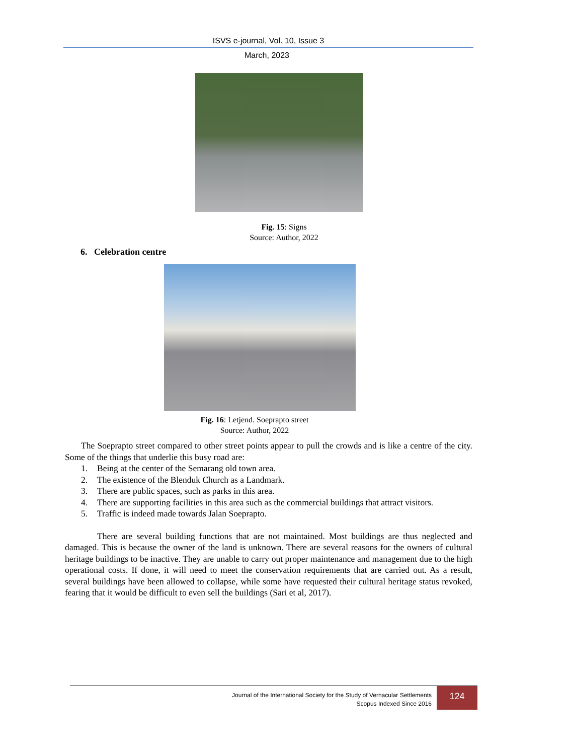ISVS e-journal, Vol. 10, Issue 3
March, 2023
Fig. 15: Signs
Source: Author, 2022
6. Celebration centre
Fig. 16: Letjend. Soeprapto street
Source: Author, 2022
The Soeprapto street compared to other street points appear to pull the crowds and is like a centre of the city. Some of the things that underlie this busy road are:
1. Being at the center of the Semarang old town area.
2. The existence of the Blenduk Church as a Landmark.
3. There are public spaces, such as parks in this area.
4. There are supporting facilities in this area such as the commercial buildings that attract visitors.
5. Traffic is indeed made towards Jalan Soeprapto.
There are several building functions that are not maintained. Most buildings are thus neglected and damaged. This is because the owner of the land is unknown. There are several reasons for the owners of cultural heritage buildings to be inactive. They are unable to carry out proper maintenance and management due to the high operational costs. If done, it will need to meet the conservation requirements that are carried out. As a result, several buildings have been allowed to collapse, while some have requested their cultural heritage status revoked, fearing that it would be difficult to even sell the buildings (Sari et al, 2017).
Journal of the International Society for the Study of Vernacular Settlements
Scopus Indexed Since 2016
124